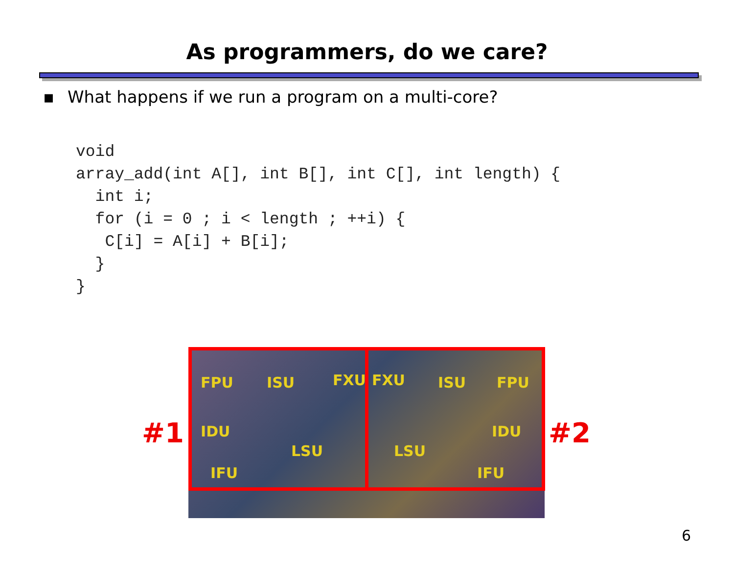As programmers, do we care?
▪ What happens if we run a program on a multi-core?
void
array_add(int A[], int B[], int C[], int length) {
  int i;
  for (i = 0 ; i < length ; ++i) {
   C[i] = A[i] + B[i];
  }
}
#1
FPU ISU FXU FXU ISU FPU
IDU
LSU LSU
IDU
IFU IFU
#2
6